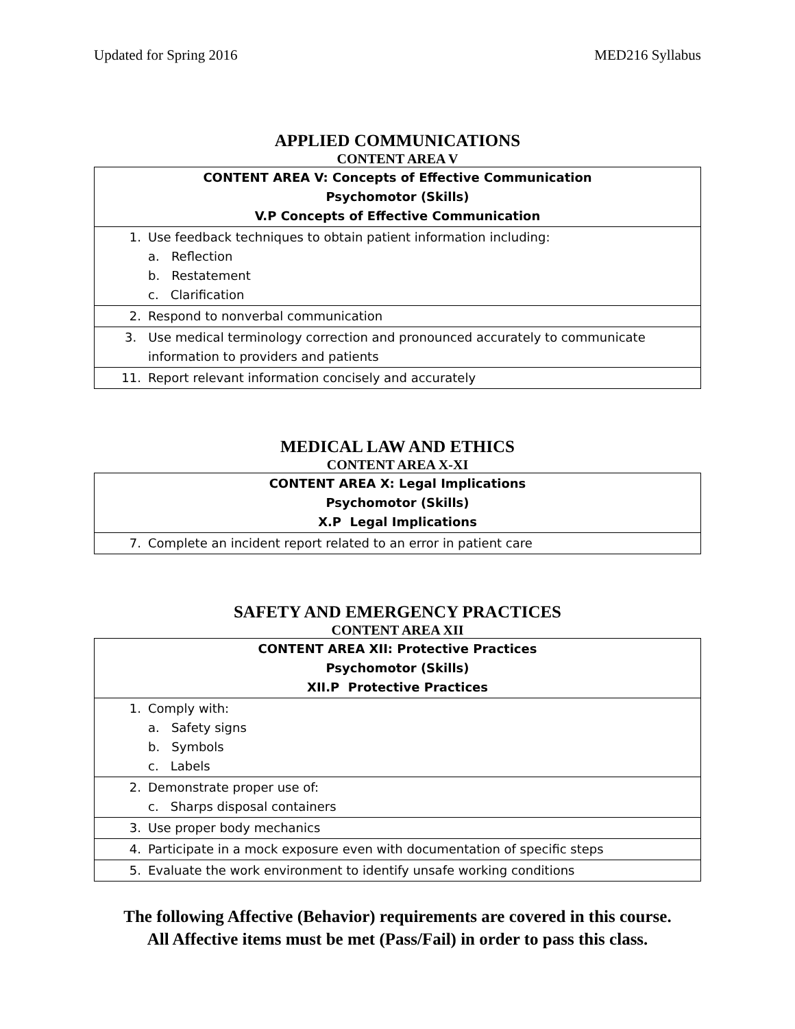Updated for Spring 2016 MED216 Syllabus
APPLIED COMMUNICATIONS
CONTENT AREA V
| CONTENT AREA V: Concepts of Effective Communication Psychomotor (Skills) V.P Concepts of Effective Communication |
| --- |
| 1. Use feedback techniques to obtain patient information including: a. Reflection b. Restatement c. Clarification |
| 2. Respond to nonverbal communication |
| 3. Use medical terminology correction and pronounced accurately to communicate information to providers and patients |
| 11. Report relevant information concisely and accurately |
MEDICAL LAW AND ETHICS
CONTENT AREA X-XI
| CONTENT AREA X: Legal Implications Psychomotor (Skills) X.P Legal Implications |
| --- |
| 7. Complete an incident report related to an error in patient care |
SAFETY AND EMERGENCY PRACTICES
CONTENT AREA XII
| CONTENT AREA XII: Protective Practices Psychomotor (Skills) XII.P Protective Practices |
| --- |
| 1. Comply with: a. Safety signs b. Symbols c. Labels |
| 2. Demonstrate proper use of: c. Sharps disposal containers |
| 3. Use proper body mechanics |
| 4. Participate in a mock exposure even with documentation of specific steps |
| 5. Evaluate the work environment to identify unsafe working conditions |
The following Affective (Behavior) requirements are covered in this course.
All Affective items must be met (Pass/Fail) in order to pass this class.